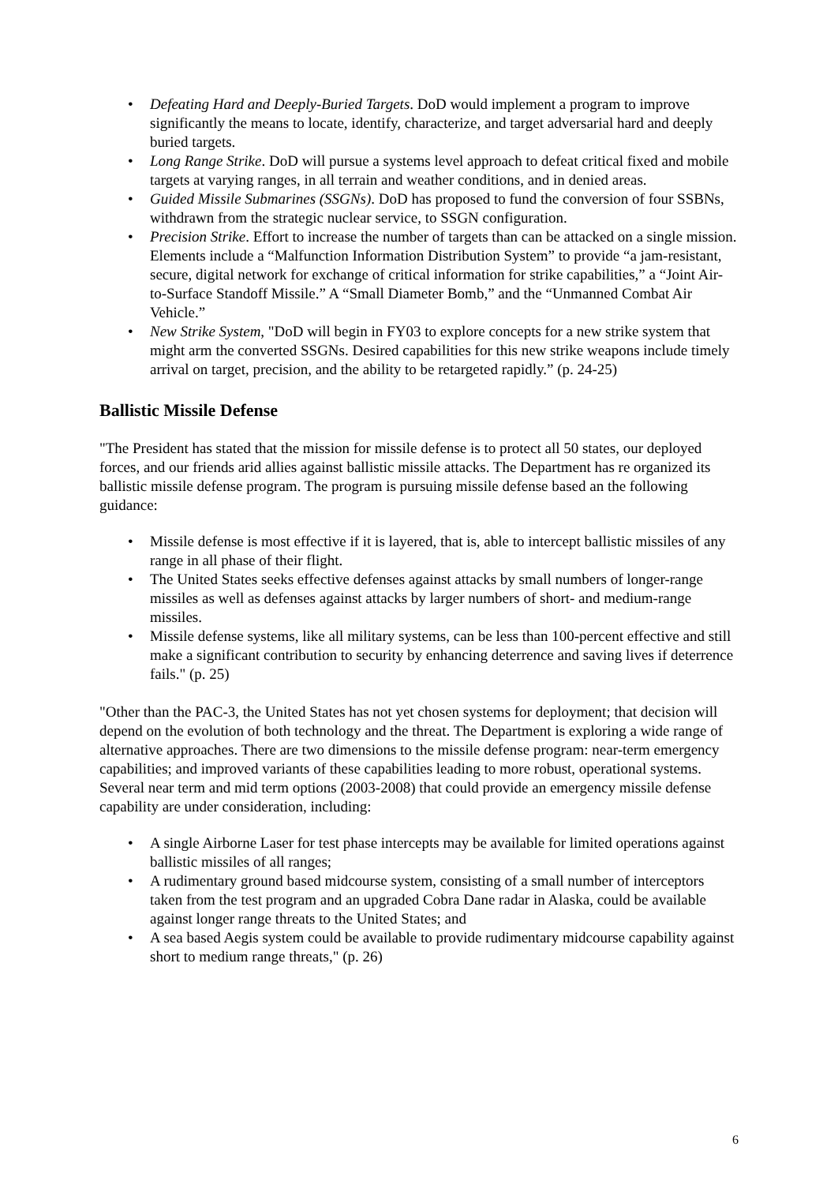• Defeating Hard and Deeply-Buried Targets. DoD would implement a program to improve significantly the means to locate, identify, characterize, and target adversarial hard and deeply buried targets.
• Long Range Strike. DoD will pursue a systems level approach to defeat critical fixed and mobile targets at varying ranges, in all terrain and weather conditions, and in denied areas.
• Guided Missile Submarines (SSGNs). DoD has proposed to fund the conversion of four SSBNs, withdrawn from the strategic nuclear service, to SSGN configuration.
• Precision Strike. Effort to increase the number of targets than can be attacked on a single mission. Elements include a “Malfunction Information Distribution System” to provide “a jam-resistant, secure, digital network for exchange of critical information for strike capabilities,” a “Joint Air-to-Surface Standoff Missile.” A “Small Diameter Bomb,” and the “Unmanned Combat Air Vehicle.”
• New Strike System, "DoD will begin in FY03 to explore concepts for a new strike system that might arm the converted SSGNs. Desired capabilities for this new strike weapons include timely arrival on target, precision, and the ability to be retargeted rapidly.” (p. 24-25)
Ballistic Missile Defense
"The President has stated that the mission for missile defense is to protect all 50 states, our deployed forces, and our friends arid allies against ballistic missile attacks. The Department has re organized its ballistic missile defense program. The program is pursuing missile defense based an the following guidance:
• Missile defense is most effective if it is layered, that is, able to intercept ballistic missiles of any range in all phase of their flight.
• The United States seeks effective defenses against attacks by small numbers of longer-range missiles as well as defenses against attacks by larger numbers of short- and medium-range missiles.
• Missile defense systems, like all military systems, can be less than 100-percent effective and still make a significant contribution to security by enhancing deterrence and saving lives if deterrence fails." (p. 25)
"Other than the PAC-3, the United States has not yet chosen systems for deployment; that decision will depend on the evolution of both technology and the threat. The Department is exploring a wide range of alternative approaches. There are two dimensions to the missile defense program: near-term emergency capabilities; and improved variants of these capabilities leading to more robust, operational systems. Several near term and mid term options (2003-2008) that could provide an emergency missile defense capability are under consideration, including:
• A single Airborne Laser for test phase intercepts may be available for limited operations against ballistic missiles of all ranges;
• A rudimentary ground based midcourse system, consisting of a small number of interceptors taken from the test program and an upgraded Cobra Dane radar in Alaska, could be available against longer range threats to the United States; and
• A sea based Aegis system could be available to provide rudimentary midcourse capability against short to medium range threats," (p. 26)
6